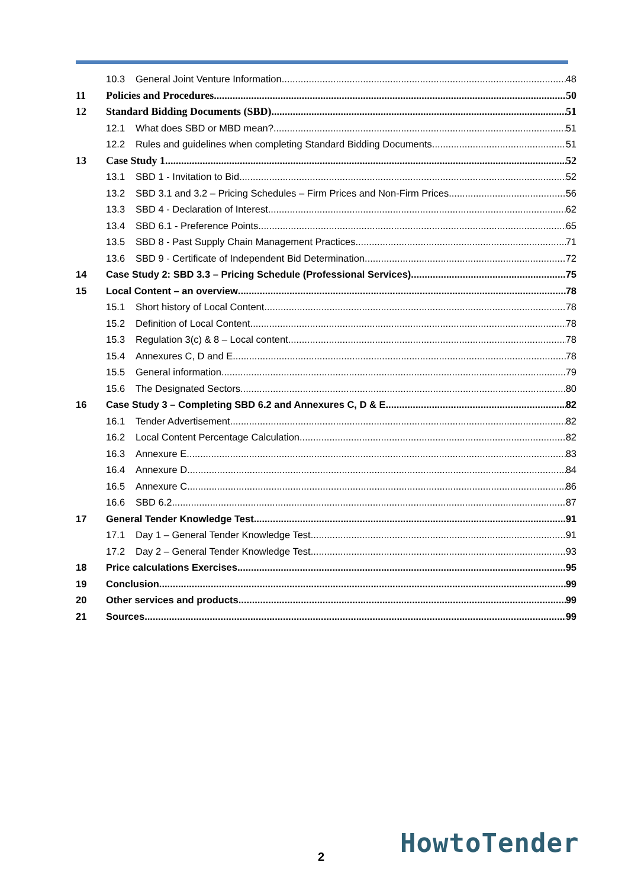10.3 General Joint Venture Information 48
11 Policies and Procedures 50
12 Standard Bidding Documents (SBD) 51
12.1 What does SBD or MBD mean? 51
12.2 Rules and guidelines when completing Standard Bidding Documents 51
13 Case Study 1 52
13.1 SBD 1 - Invitation to Bid 52
13.2 SBD 3.1 and 3.2 – Pricing Schedules – Firm Prices and Non-Firm Prices 56
13.3 SBD 4 - Declaration of Interest 62
13.4 SBD 6.1 - Preference Points 65
13.5 SBD 8 - Past Supply Chain Management Practices 71
13.6 SBD 9 - Certificate of Independent Bid Determination 72
14 Case Study 2: SBD 3.3 – Pricing Schedule (Professional Services) 75
15 Local Content – an overview 78
15.1 Short history of Local Content 78
15.2 Definition of Local Content 78
15.3 Regulation 3(c) & 8 – Local content 78
15.4 Annexures C, D and E 78
15.5 General information 79
15.6 The Designated Sectors 80
16 Case Study 3 – Completing SBD 6.2 and Annexures C, D & E 82
16.1 Tender Advertisement 82
16.2 Local Content Percentage Calculation 82
16.3 Annexure E 83
16.4 Annexure D 84
16.5 Annexure C 86
16.6 SBD 6.2 87
17 General Tender Knowledge Test 91
17.1 Day 1 – General Tender Knowledge Test 91
17.2 Day 2 – General Tender Knowledge Test 93
18 Price calculations Exercises 95
19 Conclusion 99
20 Other services and products 99
21 Sources 99
2 HowtoTender